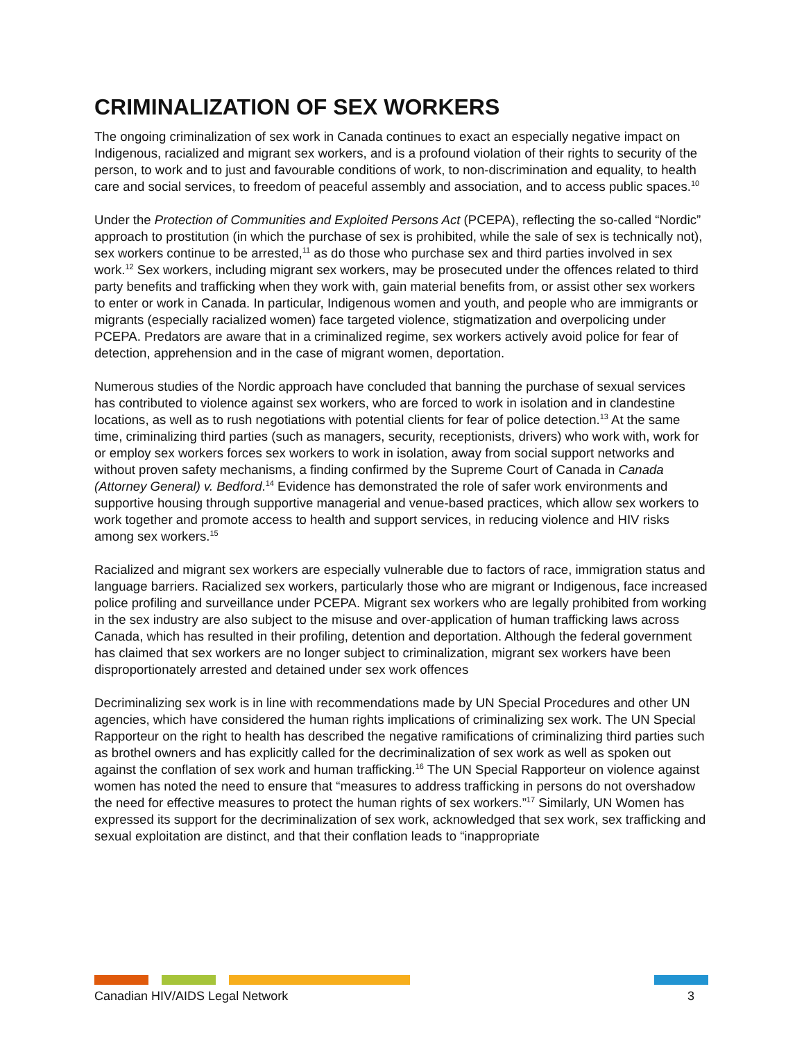CRIMINALIZATION OF SEX WORKERS
The ongoing criminalization of sex work in Canada continues to exact an especially negative impact on Indigenous, racialized and migrant sex workers, and is a profound violation of their rights to security of the person, to work and to just and favourable conditions of work, to non-discrimination and equality, to health care and social services, to freedom of peaceful assembly and association, and to access public spaces.<sup>10</sup>
Under the Protection of Communities and Exploited Persons Act (PCEPA), reflecting the so-called “Nordic” approach to prostitution (in which the purchase of sex is prohibited, while the sale of sex is technically not), sex workers continue to be arrested,<sup>11</sup> as do those who purchase sex and third parties involved in sex work.<sup>12</sup> Sex workers, including migrant sex workers, may be prosecuted under the offences related to third party benefits and trafficking when they work with, gain material benefits from, or assist other sex workers to enter or work in Canada. In particular, Indigenous women and youth, and people who are immigrants or migrants (especially racialized women) face targeted violence, stigmatization and overpolicing under PCEPA. Predators are aware that in a criminalized regime, sex workers actively avoid police for fear of detection, apprehension and in the case of migrant women, deportation.
Numerous studies of the Nordic approach have concluded that banning the purchase of sexual services has contributed to violence against sex workers, who are forced to work in isolation and in clandestine locations, as well as to rush negotiations with potential clients for fear of police detection.<sup>13</sup> At the same time, criminalizing third parties (such as managers, security, receptionists, drivers) who work with, work for or employ sex workers forces sex workers to work in isolation, away from social support networks and without proven safety mechanisms, a finding confirmed by the Supreme Court of Canada in Canada (Attorney General) v. Bedford.<sup>14</sup> Evidence has demonstrated the role of safer work environments and supportive housing through supportive managerial and venue-based practices, which allow sex workers to work together and promote access to health and support services, in reducing violence and HIV risks among sex workers.<sup>15</sup>
Racialized and migrant sex workers are especially vulnerable due to factors of race, immigration status and language barriers. Racialized sex workers, particularly those who are migrant or Indigenous, face increased police profiling and surveillance under PCEPA. Migrant sex workers who are legally prohibited from working in the sex industry are also subject to the misuse and over-application of human trafficking laws across Canada, which has resulted in their profiling, detention and deportation. Although the federal government has claimed that sex workers are no longer subject to criminalization, migrant sex workers have been disproportionately arrested and detained under sex work offences
Decriminalizing sex work is in line with recommendations made by UN Special Procedures and other UN agencies, which have considered the human rights implications of criminalizing sex work. The UN Special Rapporteur on the right to health has described the negative ramifications of criminalizing third parties such as brothel owners and has explicitly called for the decriminalization of sex work as well as spoken out against the conflation of sex work and human trafficking.<sup>16</sup> The UN Special Rapporteur on violence against women has noted the need to ensure that “measures to address trafficking in persons do not overshadow the need for effective measures to protect the human rights of sex workers.”<sup>17</sup> Similarly, UN Women has expressed its support for the decriminalization of sex work, acknowledged that sex work, sex trafficking and sexual exploitation are distinct, and that their conflation leads to “inappropriate
Canadian HIV/AIDS Legal Network 3